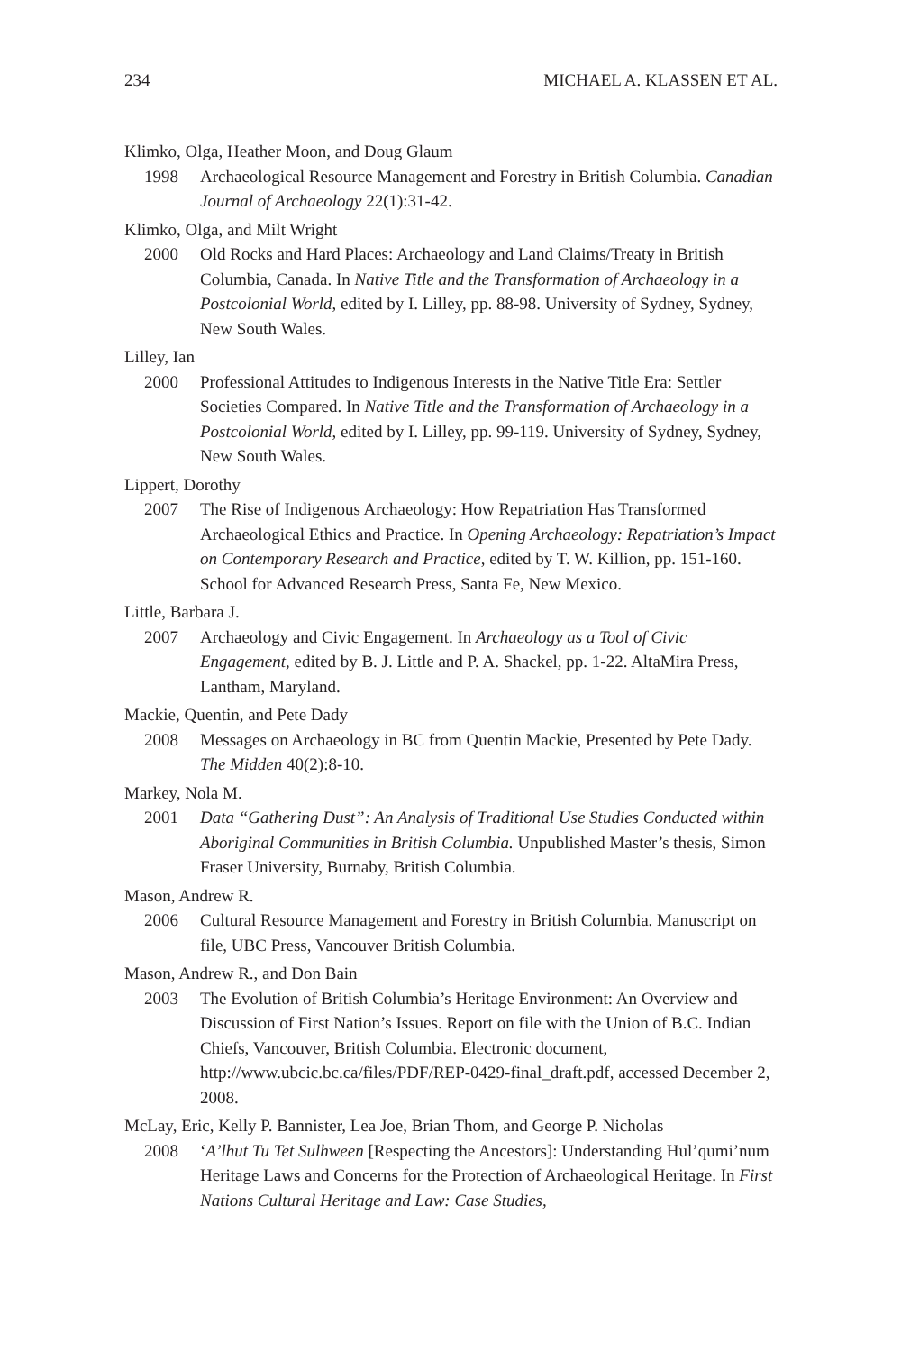234 MICHAEL A. KLASSEN ET AL.
Klimko, Olga, Heather Moon, and Doug Glaum
1998 Archaeological Resource Management and Forestry in British Columbia. Canadian Journal of Archaeology 22(1):31-42.
Klimko, Olga, and Milt Wright
2000 Old Rocks and Hard Places: Archaeology and Land Claims/Treaty in British Columbia, Canada. In Native Title and the Transformation of Archaeology in a Postcolonial World, edited by I. Lilley, pp. 88-98. University of Sydney, Sydney, New South Wales.
Lilley, Ian
2000 Professional Attitudes to Indigenous Interests in the Native Title Era: Settler Societies Compared. In Native Title and the Transformation of Archaeology in a Postcolonial World, edited by I. Lilley, pp. 99-119. University of Sydney, Sydney, New South Wales.
Lippert, Dorothy
2007 The Rise of Indigenous Archaeology: How Repatriation Has Transformed Archaeological Ethics and Practice. In Opening Archaeology: Repatriation’s Impact on Contemporary Research and Practice, edited by T. W. Killion, pp. 151-160. School for Advanced Research Press, Santa Fe, New Mexico.
Little, Barbara J.
2007 Archaeology and Civic Engagement. In Archaeology as a Tool of Civic Engagement, edited by B. J. Little and P. A. Shackel, pp. 1-22. AltaMira Press, Lantham, Maryland.
Mackie, Quentin, and Pete Dady
2008 Messages on Archaeology in BC from Quentin Mackie, Presented by Pete Dady. The Midden 40(2):8-10.
Markey, Nola M.
2001 Data “Gathering Dust”: An Analysis of Traditional Use Studies Conducted within Aboriginal Communities in British Columbia. Unpublished Master’s thesis, Simon Fraser University, Burnaby, British Columbia.
Mason, Andrew R.
2006 Cultural Resource Management and Forestry in British Columbia. Manuscript on file, UBC Press, Vancouver British Columbia.
Mason, Andrew R., and Don Bain
2003 The Evolution of British Columbia’s Heritage Environment: An Overview and Discussion of First Nation’s Issues. Report on file with the Union of B.C. Indian Chiefs, Vancouver, British Columbia. Electronic document, http://www.ubcic.bc.ca/files/PDF/REP-0429-final_draft.pdf, accessed December 2, 2008.
McLay, Eric, Kelly P. Bannister, Lea Joe, Brian Thom, and George P. Nicholas
2008 ‘A’lhut Tu Tet Sulhween [Respecting the Ancestors]: Understanding Hul’qumi’num Heritage Laws and Concerns for the Protection of Archaeological Heritage. In First Nations Cultural Heritage and Law: Case Studies,